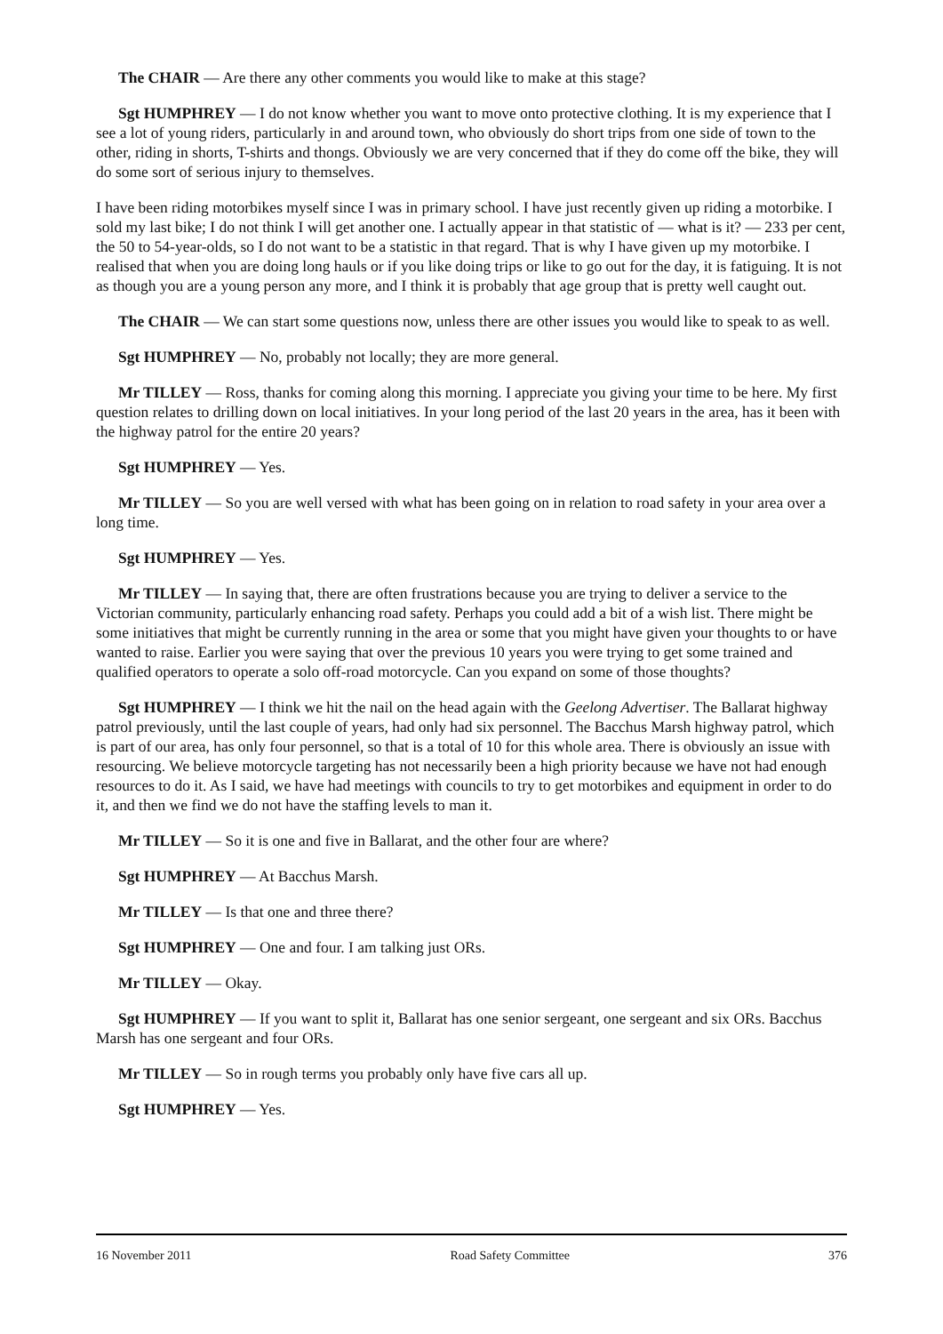The CHAIR — Are there any other comments you would like to make at this stage?
Sgt HUMPHREY — I do not know whether you want to move onto protective clothing. It is my experience that I see a lot of young riders, particularly in and around town, who obviously do short trips from one side of town to the other, riding in shorts, T-shirts and thongs. Obviously we are very concerned that if they do come off the bike, they will do some sort of serious injury to themselves.
I have been riding motorbikes myself since I was in primary school. I have just recently given up riding a motorbike. I sold my last bike; I do not think I will get another one. I actually appear in that statistic of — what is it? — 233 per cent, the 50 to 54-year-olds, so I do not want to be a statistic in that regard. That is why I have given up my motorbike. I realised that when you are doing long hauls or if you like doing trips or like to go out for the day, it is fatiguing. It is not as though you are a young person any more, and I think it is probably that age group that is pretty well caught out.
The CHAIR — We can start some questions now, unless there are other issues you would like to speak to as well.
Sgt HUMPHREY — No, probably not locally; they are more general.
Mr TILLEY — Ross, thanks for coming along this morning. I appreciate you giving your time to be here. My first question relates to drilling down on local initiatives. In your long period of the last 20 years in the area, has it been with the highway patrol for the entire 20 years?
Sgt HUMPHREY — Yes.
Mr TILLEY — So you are well versed with what has been going on in relation to road safety in your area over a long time.
Sgt HUMPHREY — Yes.
Mr TILLEY — In saying that, there are often frustrations because you are trying to deliver a service to the Victorian community, particularly enhancing road safety. Perhaps you could add a bit of a wish list. There might be some initiatives that might be currently running in the area or some that you might have given your thoughts to or have wanted to raise. Earlier you were saying that over the previous 10 years you were trying to get some trained and qualified operators to operate a solo off-road motorcycle. Can you expand on some of those thoughts?
Sgt HUMPHREY — I think we hit the nail on the head again with the Geelong Advertiser. The Ballarat highway patrol previously, until the last couple of years, had only had six personnel. The Bacchus Marsh highway patrol, which is part of our area, has only four personnel, so that is a total of 10 for this whole area. There is obviously an issue with resourcing. We believe motorcycle targeting has not necessarily been a high priority because we have not had enough resources to do it. As I said, we have had meetings with councils to try to get motorbikes and equipment in order to do it, and then we find we do not have the staffing levels to man it.
Mr TILLEY — So it is one and five in Ballarat, and the other four are where?
Sgt HUMPHREY — At Bacchus Marsh.
Mr TILLEY — Is that one and three there?
Sgt HUMPHREY — One and four. I am talking just ORs.
Mr TILLEY — Okay.
Sgt HUMPHREY — If you want to split it, Ballarat has one senior sergeant, one sergeant and six ORs. Bacchus Marsh has one sergeant and four ORs.
Mr TILLEY — So in rough terms you probably only have five cars all up.
Sgt HUMPHREY — Yes.
16 November 2011 Road Safety Committee 376